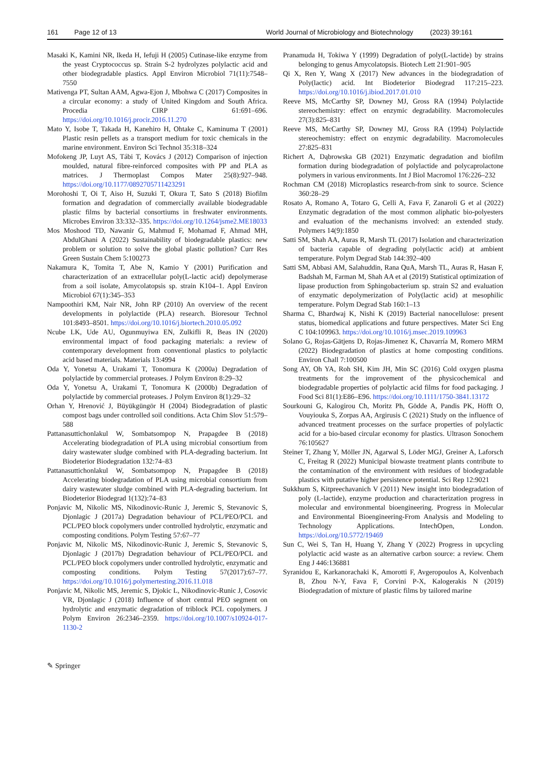161 Page 12 of 13 World Journal of Microbiology and Biotechnology (2023) 39:161
Masaki K, Kamini NR, Ikeda H, Iefuji H (2005) Cutinase-like enzyme from the yeast Cryptococcus sp. Strain S-2 hydrolyzes polylactic acid and other biodegradable plastics. Appl Environ Microbiol 71(11):7548–7550
Mativenga PT, Sultan AAM, Agwa-Ejon J, Mbohwa C (2017) Composites in a circular economy: a study of United Kingdom and South Africa. Procedia CIRP 61:691–696. https://doi.org/10.1016/j.procir.2016.11.270
Mato Y, Isobe T, Takada H, Kanehiro H, Ohtake C, Kaminuma T (2001) Plastic resin pellets as a transport medium for toxic chemicals in the marine environment. Environ Sci Technol 35:318–324
Mofokeng JP, Luyt AS, Tábi T, Kovács J (2012) Comparison of injection moulded, natural fibre-reinforced composites with PP and PLA as matrices. J Thermoplast Compos Mater 25(8):927–948. https://doi.org/10.1177/0892705711423291
Morohoshi T, Oi T, Aiso H, Suzuki T, Okura T, Sato S (2018) Biofilm formation and degradation of commercially available biodegradable plastic films by bacterial consortiums in freshwater environments. Microbes Environ 33:332–335. https://doi.org/10.1264/jsme2.ME18033
Mos Moshood TD, Nawanir G, Mahmud F, Mohamad F, Ahmad MH, AbdulGhani A (2022) Sustainability of biodegradable plastics: new problem or solution to solve the global plastic pollution? Curr Res Green Sustain Chem 5:100273
Nakamura K, Tomita T, Abe N, Kamio Y (2001) Purification and characterization of an extracellular poly(L-lactic acid) depolymerase from a soil isolate, Amycolatopsis sp. strain K104–1. Appl Environ Microbiol 67(1):345–353
Nampoothiri KM, Nair NR, John RP (2010) An overview of the recent developments in polylactide (PLA) research. Bioresour Technol 101:8493–8501. https://doi.org/10.1016/j.biortech.2010.05.092
Ncube LK, Ude AU, Ogunmuyiwa EN, Zulkifli R, Beas IN (2020) environmental impact of food packaging materials: a review of contemporary development from conventional plastics to polylactic acid based materials. Materials 13:4994
Oda Y, Yonetsu A, Urakami T, Tonomura K (2000a) Degradation of polylactide by commercial proteases. J Polym Environ 8:29–32
Oda Y, Yonetsu A, Urakami T, Tonomura K (2000b) Degradation of polylactide by commercial proteases. J Polym Environ 8(1):29–32
Orhan Y, Hrenović J, Büyükgüngör H (2004) Biodegradation of plastic compost bags under controlled soil conditions. Acta Chim Slov 51:579–588
Pattanasuttichonlakul W, Sombatsompop N, Prapagdee B (2018) Accelerating biodegradation of PLA using microbial consortium from dairy wastewater sludge combined with PLA-degrading bacterium. Int Biodeterior Biodegradation 132:74–83
Pattanasuttichonlakul W, Sombatsompop N, Prapagdee B (2018) Accelerating biodegradation of PLA using microbial consortium from dairy wastewater sludge combined with PLA-degrading bacterium. Int Biodeterior Biodegrad 1(132):74–83
Ponjavic M, Nikolic MS, Nikodinovic-Runic J, Jeremic S, Stevanovic S, Djonlagic J (2017a) Degradation behaviour of PCL/PEO/PCL and PCL/PEO block copolymers under controlled hydrolytic, enzymatic and composting conditions. Polym Testing 57:67–77
Ponjavic M, Nikolic MS, Nikodinovic-Runic J, Jeremic S, Stevanovic S, Djonlagic J (2017b) Degradation behaviour of PCL/PEO/PCL and PCL/PEO block copolymers under controlled hydrolytic, enzymatic and composting conditions. Polym Testing 57(2017):67–77. https://doi.org/10.1016/j.polymertesting.2016.11.018
Ponjavic M, Nikolic MS, Jeremic S, Djokic L, Nikodinovic-Runic J, Cosovic VR, Djonlagic J (2018) Influence of short central PEO segment on hydrolytic and enzymatic degradation of triblock PCL copolymers. J Polym Environ 26:2346–2359. https://doi.org/10.1007/s10924-017-1130-2
Pranamuda H, Tokiwa Y (1999) Degradation of poly(L-lactide) by strains belonging to genus Amycolatopsis. Biotech Lett 21:901–905
Qi X, Ren Y, Wang X (2017) New advances in the biodegradation of Poly(lactic) acid. Int Biodeterior Biodegrad 117:215–223. https://doi.org/10.1016/j.ibiod.2017.01.010
Reeve MS, McCarthy SP, Downey MJ, Gross RA (1994) Polylactide stereochemistry: effect on enzymic degradability. Macromolecules 27(3):825–831
Reeve MS, McCarthy SP, Downey MJ, Gross RA (1994) Polylactide stereochemistry: effect on enzymic degradability. Macromolecules 27:825–831
Richert A, Dąbrowska GB (2021) Enzymatic degradation and biofilm formation during biodegradation of polylactide and polycaprolactone polymers in various environments. Int J Biol Macromol 176:226–232
Rochman CM (2018) Microplastics research-from sink to source. Science 360:28–29
Rosato A, Romano A, Totaro G, Celli A, Fava F, Zanaroli G et al (2022) Enzymatic degradation of the most common aliphatic bio-polyesters and evaluation of the mechanisms involved: an extended study. Polymers 14(9):1850
Satti SM, Shah AA, Auras R, Marsh TL (2017) Isolation and characterization of bacteria capable of degrading poly(lactic acid) at ambient temperature. Polym Degrad Stab 144:392–400
Satti SM, Abbasi AM, Salahuddin, Rana QuA, Marsh TL, Auras R, Hasan F, Badshah M, Farman M, Shah AA et al (2019) Statistical optimization of lipase production from Sphingobacterium sp. strain S2 and evaluation of enzymatic depolymerization of Poly(lactic acid) at mesophilic temperature. Polym Degrad Stab 160:1–13
Sharma C, Bhardwaj K, Nishi K (2019) Bacterial nanocellulose: present status, biomedical applications and future perspectives. Mater Sci Eng C 104:109963. https://doi.org/10.1016/j.msec.2019.109963
Solano G, Rojas-Gätjens D, Rojas-Jimenez K, Chavarría M, Romero MRM (2022) Biodegradation of plastics at home composting conditions. Environ Chall 7:100500
Song AY, Oh YA, Roh SH, Kim JH, Min SC (2016) Cold oxygen plasma treatments for the improvement of the physicochemical and biodegradable properties of polylactic acid films for food packaging. J Food Sci 81(1):E86–E96. https://doi.org/10.1111/1750-3841.13172
Sourkouni G, Kalogirou Ch, Moritz Ph, Gödde A, Pandis PK, Höfft O, Vouyiouka S, Zorpas AA, Argirusis C (2021) Study on the influence of advanced treatment processes on the surface properties of polylactic acid for a bio-based circular economy for plastics. Ultrason Sonochem 76:105627
Steiner T, Zhang Y, Möller JN, Agarwal S, Löder MGJ, Greiner A, Laforsch C, Freitag R (2022) Municipal biowaste treatment plants contribute to the contamination of the environment with residues of biodegradable plastics with putative higher persistence potential. Sci Rep 12:9021
Sukkhum S, Kitpreechavanich V (2011) New insight into biodegradation of poly (L-lactide), enzyme production and characterization progress in molecular and environmental bioengineering. Progress in Molecular and Environmental Bioengineering-From Analysis and Modeling to Technology Applications. IntechOpen, London. https://doi.org/10.5772/19469
Sun C, Wei S, Tan H, Huang Y, Zhang Y (2022) Progress in upcycling polylactic acid waste as an alternative carbon source: a review. Chem Eng J 446:136881
Syranidou E, Karkanorachaki K, Amorotti F, Avgeropoulos A, Kolvenbach B, Zhou N-Y, Fava F, Corvini P-X, Kalogerakis N (2019) Biodegradation of mixture of plastic films by tailored marine
✎ Springer